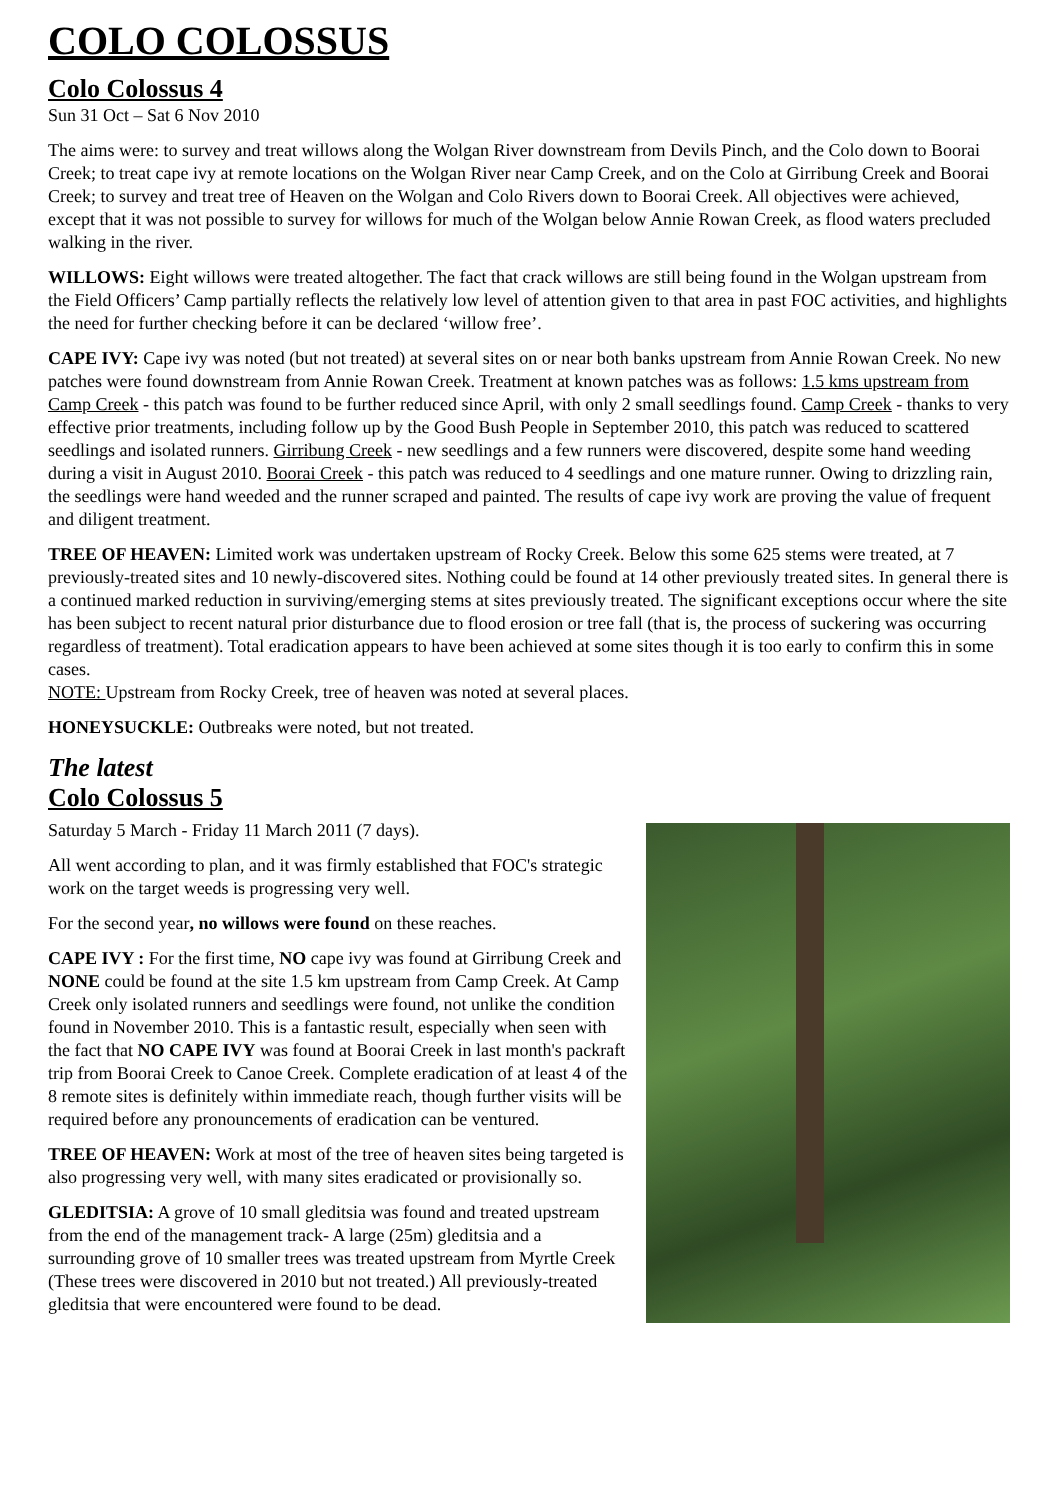COLO COLOSSUS
Colo Colossus 4
Sun 31 Oct – Sat 6 Nov 2010
The aims were: to survey and treat willows along the Wolgan River downstream from Devils Pinch, and the Colo down to Boorai Creek; to treat cape ivy at remote locations on the Wolgan River near Camp Creek, and on the Colo at Girribung Creek and Boorai Creek; to survey and treat tree of Heaven on the Wolgan and Colo Rivers down to Boorai Creek. All objectives were achieved, except that it was not possible to survey for willows for much of the Wolgan below Annie Rowan Creek, as flood waters precluded walking in the river.
WILLOWS: Eight willows were treated altogether. The fact that crack willows are still being found in the Wolgan upstream from the Field Officers’ Camp partially reflects the relatively low level of attention given to that area in past FOC activities, and highlights the need for further checking before it can be declared ‘willow free’.
CAPE IVY: Cape ivy was noted (but not treated) at several sites on or near both banks upstream from Annie Rowan Creek. No new patches were found downstream from Annie Rowan Creek. Treatment at known patches was as follows: 1.5 kms upstream from Camp Creek - this patch was found to be further reduced since April, with only 2 small seedlings found. Camp Creek - thanks to very effective prior treatments, including follow up by the Good Bush People in September 2010, this patch was reduced to scattered seedlings and isolated runners. Girribung Creek - new seedlings and a few runners were discovered, despite some hand weeding during a visit in August 2010. Boorai Creek - this patch was reduced to 4 seedlings and one mature runner. Owing to drizzling rain, the seedlings were hand weeded and the runner scraped and painted. The results of cape ivy work are proving the value of frequent and diligent treatment.
TREE OF HEAVEN: Limited work was undertaken upstream of Rocky Creek. Below this some 625 stems were treated, at 7 previously-treated sites and 10 newly-discovered sites. Nothing could be found at 14 other previously treated sites. In general there is a continued marked reduction in surviving/emerging stems at sites previously treated. The significant exceptions occur where the site has been subject to recent natural prior disturbance due to flood erosion or tree fall (that is, the process of suckering was occurring regardless of treatment). Total eradication appears to have been achieved at some sites though it is too early to confirm this in some cases.
NOTE: Upstream from Rocky Creek, tree of heaven was noted at several places.
HONEYSUCKLE: Outbreaks were noted, but not treated.
The latest
Colo Colossus 5
Saturday 5 March - Friday 11 March 2011 (7 days).
All went according to plan, and it was firmly established that FOC's strategic work on the target weeds is progressing very well.
For the second year, no willows were found on these reaches.
CAPE IVY : For the first time, NO cape ivy was found at Girribung Creek and NONE could be found at the site 1.5 km upstream from Camp Creek. At Camp Creek only isolated runners and seedlings were found, not unlike the condition found in November 2010. This is a fantastic result, especially when seen with the fact that NO CAPE IVY was found at Boorai Creek in last month's packraft trip from Boorai Creek to Canoe Creek. Complete eradication of at least 4 of the 8 remote sites is definitely within immediate reach, though further visits will be required before any pronouncements of eradication can be ventured.
TREE OF HEAVEN: Work at most of the tree of heaven sites being targeted is also progressing very well, with many sites eradicated or provisionally so.
GLEDITSIA: A grove of 10 small gleditsia was found and treated upstream from the end of the management track- A large (25m) gleditsia and a surrounding grove of 10 smaller trees was treated upstream from Myrtle Creek (These trees were discovered in 2010 but not treated.) All previously-treated gleditsia that were encountered were found to be dead.